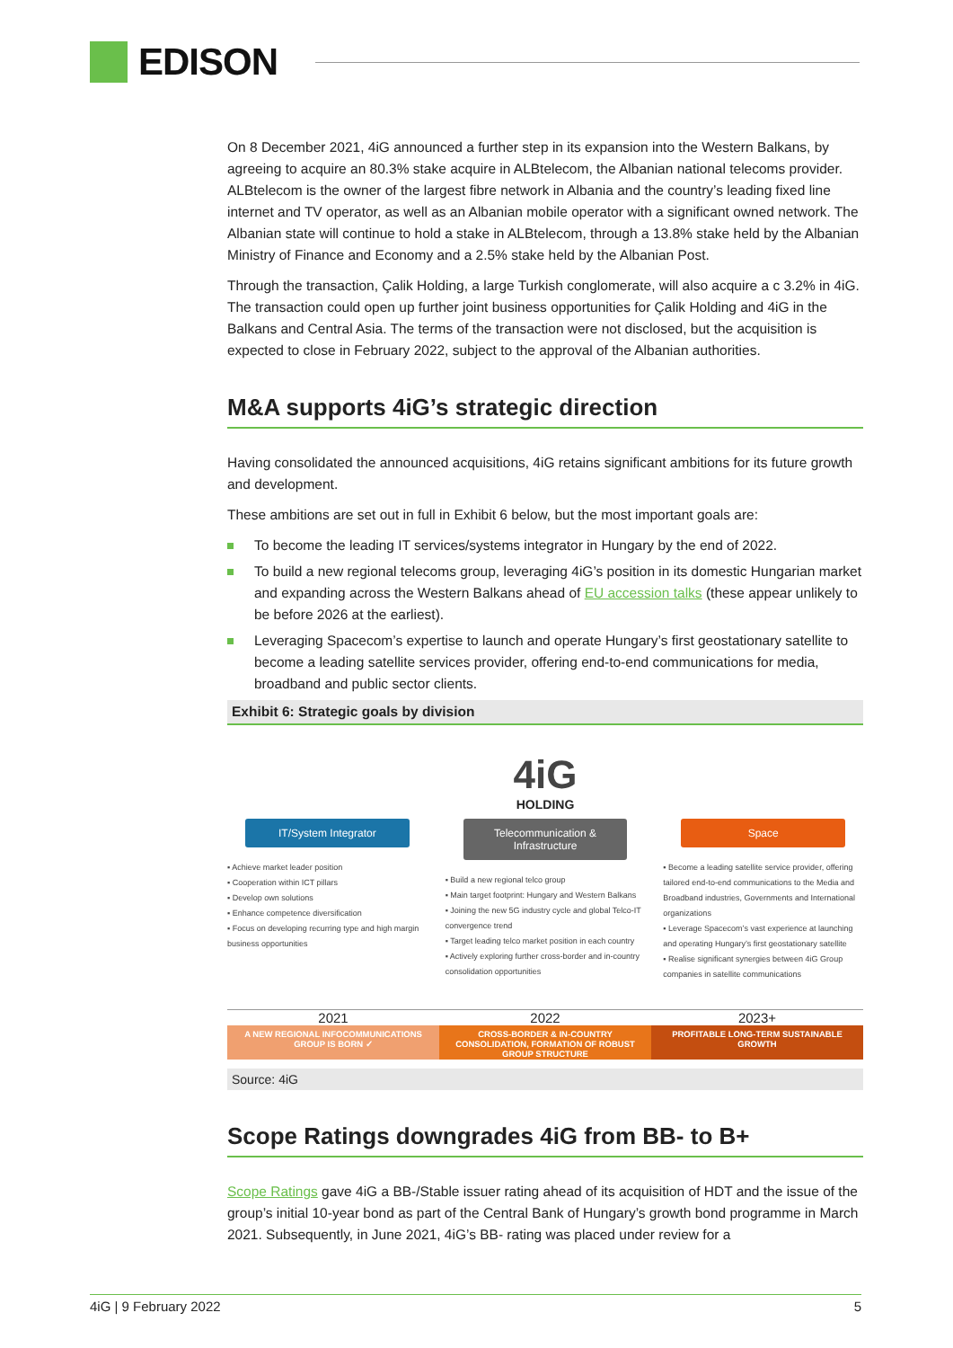EDISON
On 8 December 2021, 4iG announced a further step in its expansion into the Western Balkans, by agreeing to acquire an 80.3% stake acquire in ALBtelecom, the Albanian national telecoms provider. ALBtelecom is the owner of the largest fibre network in Albania and the country’s leading fixed line internet and TV operator, as well as an Albanian mobile operator with a significant owned network. The Albanian state will continue to hold a stake in ALBtelecom, through a 13.8% stake held by the Albanian Ministry of Finance and Economy and a 2.5% stake held by the Albanian Post.
Through the transaction, Çalik Holding, a large Turkish conglomerate, will also acquire a c 3.2% in 4iG. The transaction could open up further joint business opportunities for Çalik Holding and 4iG in the Balkans and Central Asia. The terms of the transaction were not disclosed, but the acquisition is expected to close in February 2022, subject to the approval of the Albanian authorities.
M&A supports 4iG’s strategic direction
Having consolidated the announced acquisitions, 4iG retains significant ambitions for its future growth and development.
These ambitions are set out in full in Exhibit 6 below, but the most important goals are:
To become the leading IT services/systems integrator in Hungary by the end of 2022.
To build a new regional telecoms group, leveraging 4iG’s position in its domestic Hungarian market and expanding across the Western Balkans ahead of EU accession talks (these appear unlikely to be before 2026 at the earliest).
Leveraging Spacecom’s expertise to launch and operate Hungary’s first geostationary satellite to become a leading satellite services provider, offering end-to-end communications for media, broadband and public sector clients.
Exhibit 6: Strategic goals by division
4iG
HOLDING
IT/System Integrator
▪ Achieve market leader position
▪ Cooperation within ICT pillars
▪ Develop own solutions
▪ Enhance competence diversification
▪ Focus on developing recurring type and high margin business opportunities
Telecommunication & Infrastructure
▪ Build a new regional telco group
▪ Main target footprint: Hungary and Western Balkans
▪ Joining the new 5G industry cycle and global Telco-IT convergence trend
▪ Target leading telco market position in each country
▪ Actively exploring further cross-border and in-country consolidation opportunities
Space
▪ Become a leading satellite service provider, offering tailored end-to-end communications to the Media and Broadband industries, Governments and International organizations
▪ Leverage Spacecom’s vast experience at launching and operating Hungary’s first geostationary satellite
▪ Realise significant synergies between 4iG Group companies in satellite communications
2021
A NEW REGIONAL INFOCOMMUNICATIONS GROUP IS BORN ✓
2022
CROSS-BORDER & IN-COUNTRY CONSOLIDATION, FORMATION OF ROBUST GROUP STRUCTURE
2023+
PROFITABLE LONG-TERM SUSTAINABLE GROWTH
Source: 4iG
Scope Ratings downgrades 4iG from BB- to B+
Scope Ratings gave 4iG a BB-/Stable issuer rating ahead of its acquisition of HDT and the issue of the group’s initial 10-year bond as part of the Central Bank of Hungary’s growth bond programme in March 2021. Subsequently, in June 2021, 4iG’s BB- rating was placed under review for a
4iG | 9 February 2022 5